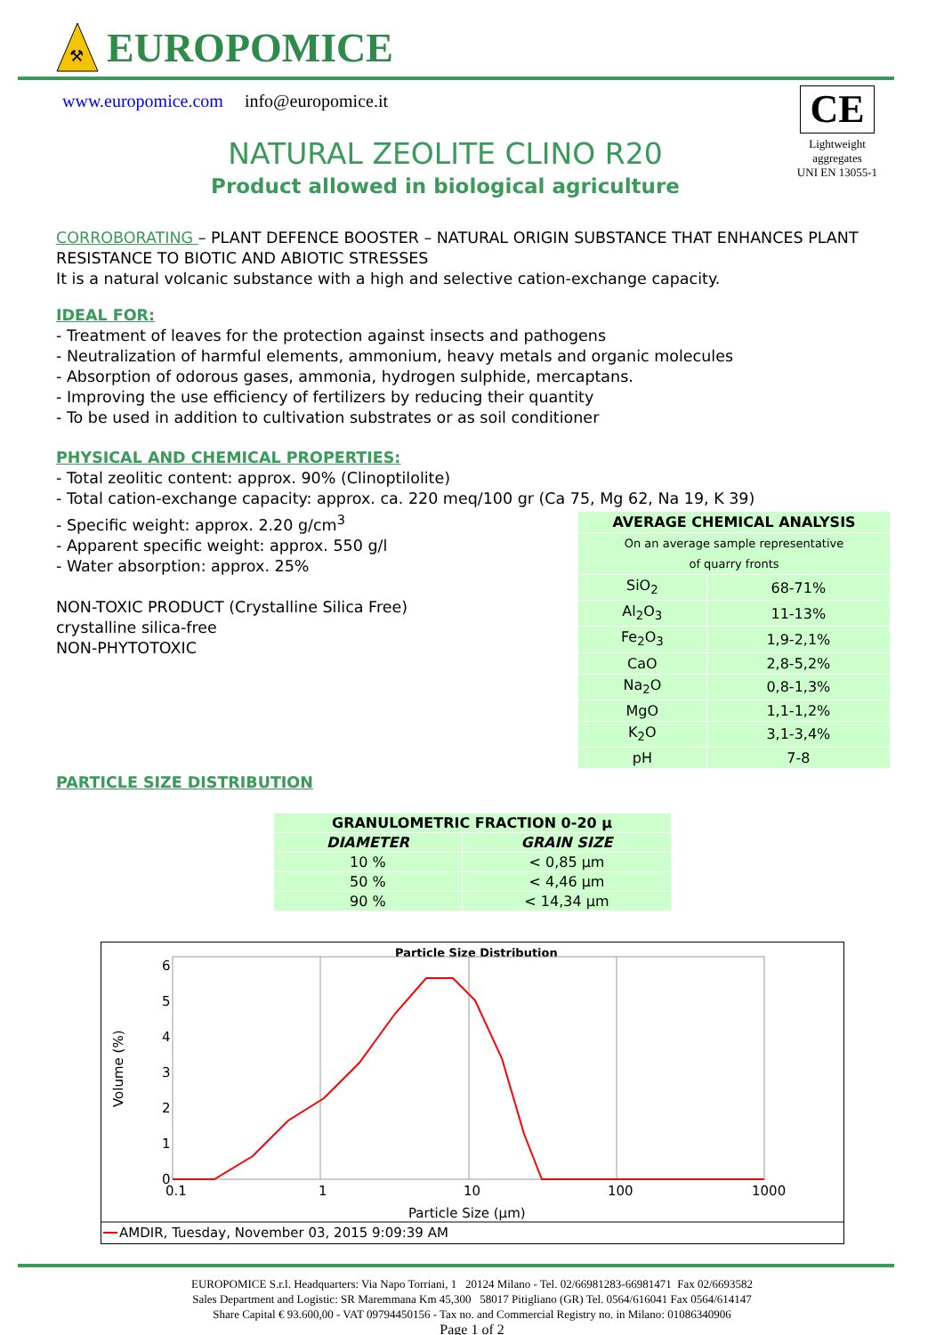⚒
EUROPOMICE
www.europomice.com info@europomice.it
CE
Lightweight
aggregates
UNI EN 13055-1
NATURAL ZEOLITE CLINO R20
Product allowed in biological agriculture
CORROBORATING – PLANT DEFENCE BOOSTER – NATURAL ORIGIN SUBSTANCE THAT ENHANCES PLANT RESISTANCE TO BIOTIC AND ABIOTIC STRESSES
It is a natural volcanic substance with a high and selective cation-exchange capacity.
IDEAL FOR:
- Treatment of leaves for the protection against insects and pathogens
- Neutralization of harmful elements, ammonium, heavy metals and organic molecules
- Absorption of odorous gases, ammonia, hydrogen sulphide, mercaptans.
- Improving the use efficiency of fertilizers by reducing their quantity
- To be used in addition to cultivation substrates or as soil conditioner
PHYSICAL AND CHEMICAL PROPERTIES:
- Total zeolitic content: approx. 90% (Clinoptilolite)
- Total cation-exchange capacity: approx. ca. 220 meq/100 gr (Ca 75, Mg 62, Na 19, K 39)
- Specific weight: approx. 2.20 g/cm<sup>3</sup>
- Apparent specific weight: approx. 550 g/l
- Water absorption: approx. 25%
NON-TOXIC PRODUCT (Crystalline Silica Free)
crystalline silica-free
NON-PHYTOTOXIC
| AVERAGE CHEMICAL ANALYSIS | |
| --- | --- |
| On an average sample representative of quarry fronts | |
| SiO<sub>2</sub> | 68-71% |
| Al<sub>2</sub>O<sub>3</sub> | 11-13% |
| Fe<sub>2</sub>O<sub>3</sub> | 1,9-2,1% |
| CaO | 2,8-5,2% |
| Na<sub>2</sub>O | 0,8-1,3% |
| MgO | 1,1-1,2% |
| K<sub>2</sub>O | 3,1-3,4% |
| pH | 7-8 |
PARTICLE SIZE DISTRIBUTION
| GRANULOMETRIC FRACTION 0-20 μ | |
| --- | --- |
| DIAMETER | GRAIN SIZE |
| 10 % | < 0,85 μm |
| 50 % | < 4,46 μm |
| 90 % | < 14,34 μm |
Particle Size Distribution
6
5
4
3
2
1
0
0.1
1
10
100
1000
Particle Size (μm)
Volume (%)
AMDIR, Tuesday, November 03, 2015 9:09:39 AM
EUROPOMICE S.r.l. Headquarters: Via Napo Torriani, 1 20124 Milano - Tel. 02/66981283-66981471 Fax 02/6693582
Sales Department and Logistic: SR Maremmana Km 45,300 58017 Pitigliano (GR) Tel. 0564/616041 Fax 0564/614147
Share Capital € 93.600,00 - VAT 09794450156 - Tax no. and Commercial Registry no. in Milano: 01086340906
Page 1 of 2